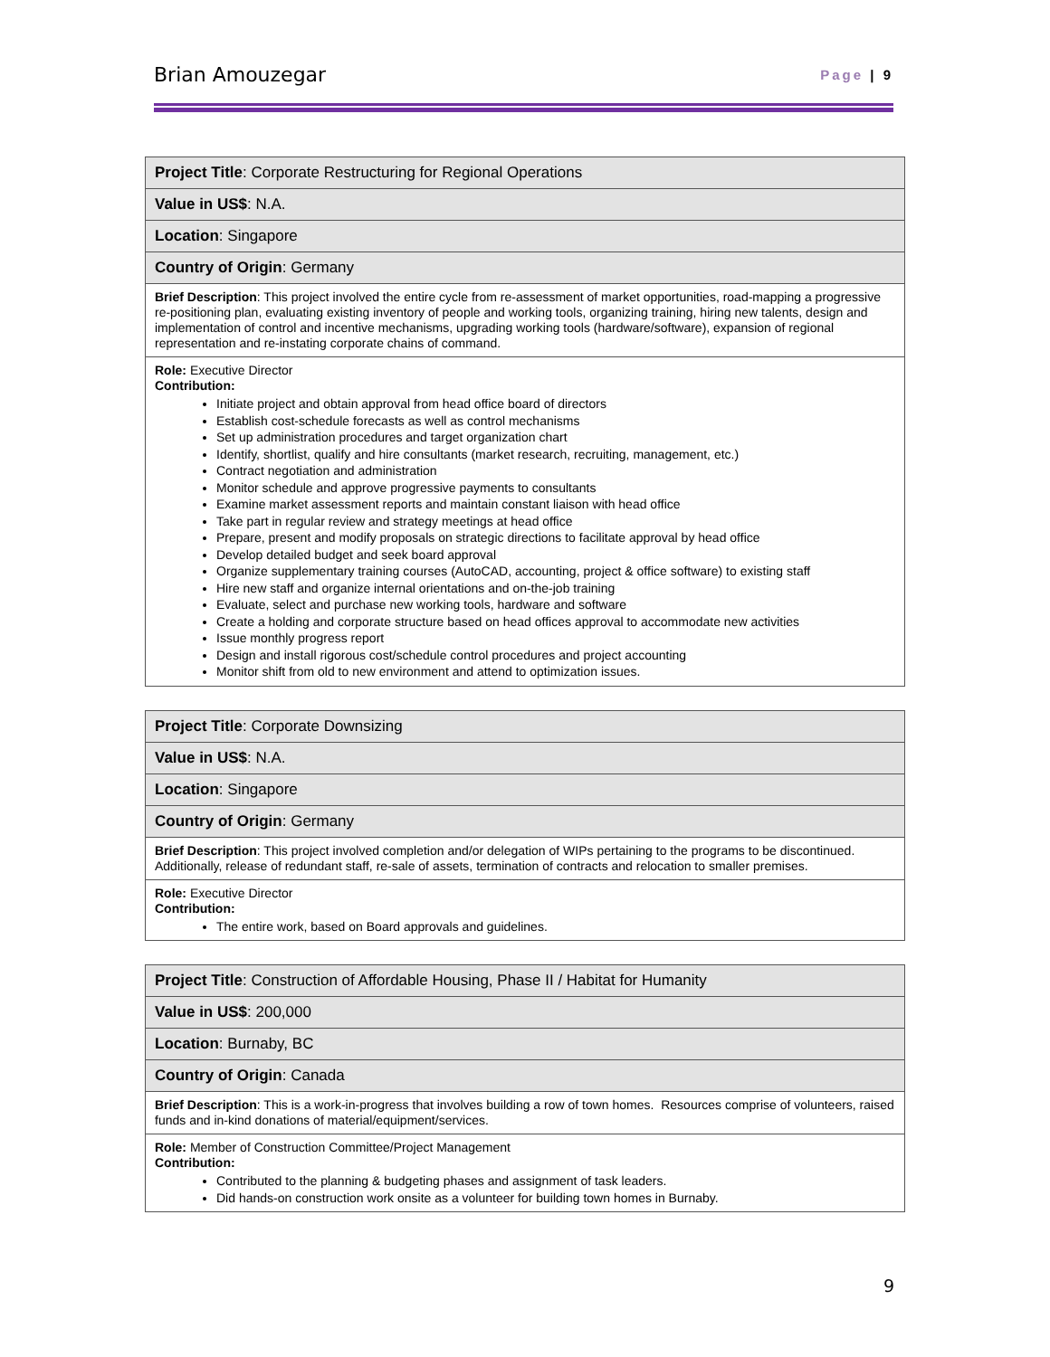Brian Amouzegar Page | 9
| Project Title : Corporate Restructuring for Regional Operations |
| Value in US$ : N.A. |
| Location : Singapore |
| Country of Origin : Germany |
| Brief Description : This project involved the entire cycle from re-assessment of market opportunities, road-mapping a progressive re-positioning plan, evaluating existing inventory of people and working tools, organizing training, hiring new talents, design and implementation of control and incentive mechanisms, upgrading working tools (hardware/software), expansion of regional representation and re-instating corporate chains of command. |
| Role: Executive Director Contribution: Initiate project and obtain approval from head office board of directors Establish cost-schedule forecasts as well as control mechanisms Set up administration procedures and target organization chart Identify, shortlist, qualify and hire consultants (market research, recruiting, management, etc.) Contract negotiation and administration Monitor schedule and approve progressive payments to consultants Examine market assessment reports and maintain constant liaison with head office Take part in regular review and strategy meetings at head office Prepare, present and modify proposals on strategic directions to facilitate approval by head office Develop detailed budget and seek board approval Organize supplementary training courses (AutoCAD, accounting, project & office software) to existing staff Hire new staff and organize internal orientations and on-the-job training Evaluate, select and purchase new working tools, hardware and software Create a holding and corporate structure based on head offices approval to accommodate new activities Issue monthly progress report Design and install rigorous cost/schedule control procedures and project accounting Monitor shift from old to new environment and attend to optimization issues. |
| Project Title : Corporate Downsizing |
| Value in US$ : N.A. |
| Location : Singapore |
| Country of Origin : Germany |
| Brief Description : This project involved completion and/or delegation of WIPs pertaining to the programs to be discontinued. Additionally, release of redundant staff, re-sale of assets, termination of contracts and relocation to smaller premises. |
| Role: Executive Director Contribution: The entire work, based on Board approvals and guidelines. |
| Project Title : Construction of Affordable Housing, Phase II / Habitat for Humanity |
| Value in US$ : 200,000 |
| Location : Burnaby, BC |
| Country of Origin : Canada |
| Brief Description : This is a work-in-progress that involves building a row of town homes. Resources comprise of volunteers, raised funds and in-kind donations of material/equipment/services. |
| Role: Member of Construction Committee/Project Management Contribution: Contributed to the planning & budgeting phases and assignment of task leaders. Did hands-on construction work onsite as a volunteer for building town homes in Burnaby. |
9